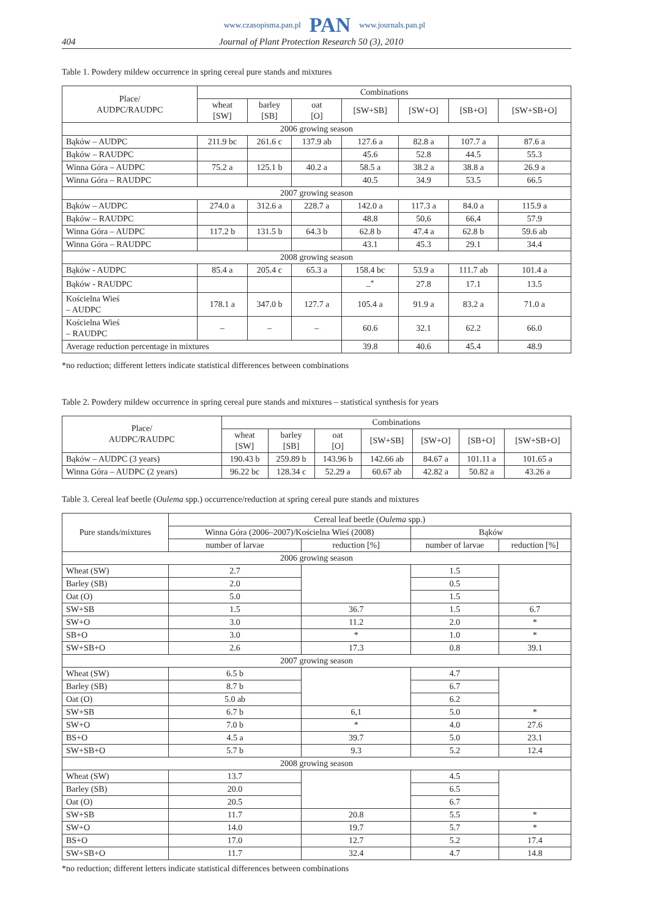www.czasopisma.pan.pl PAN www.journals.pan.pl
404 Journal of Plant Protection Research 50 (3), 2010
Table 1. Powdery mildew occurrence in spring cereal pure stands and mixtures
| Place/ AUDPC/RAUDPC | Combinations | | | | | | |
| --- | --- | --- | --- | --- | --- | --- | --- |
| | wheat [SW] | barley [SB] | oat [O] | [SW+SB] | [SW+O] | [SB+O] | [SW+SB+O] |
| 2006 growing season | | | | | | | |
| Bąków – AUDPC | 211.9 bc | 261.6 c | 137.9 ab | 127.6 a | 82.8 a | 107.7 a | 87.6 a |
| Bąków – RAUDPC | | | | 45.6 | 52.8 | 44.5 | 55.3 |
| Winna Góra – AUDPC | 75.2 a | 125.1 b | 40.2 a | 58.5 a | 38.2 a | 38.8 a | 26.9 a |
| Winna Góra – RAUDPC | | | | 40.5 | 34.9 | 53.5 | 66.5 |
| 2007 growing season | | | | | | | |
| Bąków – AUDPC | 274.0 a | 312.6 a | 228.7 a | 142.0 a | 117.3 a | 84.0 a | 115.9 a |
| Bąków – RAUDPC | | | | 48.8 | 50,6 | 66,4 | 57.9 |
| Winna Góra – AUDPC | 117.2 b | 131.5 b | 64.3 b | 62.8 b | 47.4 a | 62.8 b | 59.6 ab |
| Winna Góra – RAUDPC | | | | 43.1 | 45.3 | 29.1 | 34.4 |
| 2008 growing season | | | | | | | |
| Bąków - AUDPC | 85.4 a | 205.4 c | 65.3 a | 158.4 bc | 53.9 a | 111.7 ab | 101.4 a |
| Bąków - RAUDPC | | | | –<sup>*</sup> | 27.8 | 17.1 | 13.5 |
| Kościelna Wieś – AUDPC | 178.1 a | 347.0 b | 127.7 a | 105.4 a | 91.9 a | 83.2 a | 71.0 a |
| Kościelna Wieś – RAUDPC | – | – | – | 60.6 | 32.1 | 62.2 | 66.0 |
| Average reduction percentage in mixtures | | | | 39.8 | 40.6 | 45.4 | 48.9 |
*no reduction; different letters indicate statistical differences between combinations
Table 2. Powdery mildew occurrence in spring cereal pure stands and mixtures – statistical synthesis for years
| Place/ AUDPC/RAUDPC | Combinations | | | | | | |
| --- | --- | --- | --- | --- | --- | --- | --- |
| | wheat [SW] | barley [SB] | oat [O] | [SW+SB] | [SW+O] | [SB+O] | [SW+SB+O] |
| Bąków – AUDPC (3 years) | 190.43 b | 259.89 b | 143.96 b | 142.66 ab | 84.67 a | 101.11 a | 101.65 a |
| Winna Góra – AUDPC (2 years) | 96.22 bc | 128.34 c | 52.29 a | 60.67 ab | 42.82 a | 50.82 a | 43.26 a |
Table 3. Cereal leaf beetle (Oulema spp.) occurrence/reduction at spring cereal pure stands and mixtures
| Pure stands/mixtures | Cereal leaf beetle ( Oulema spp.) | | | |
| --- | --- | --- | --- | --- |
| | Winna Góra (2006–2007)/Kościelna Wieś (2008) | | Bąków | |
| | number of larvae | reduction [%] | number of larvae | reduction [%] |
| 2006 growing season | | | | |
| Wheat (SW) | 2.7 | | 1.5 | |
| Barley (SB) | 2.0 | | 0.5 | |
| Oat (O) | 5.0 | | 1.5 | |
| SW+SB | 1.5 | 36.7 | 1.5 | 6.7 |
| SW+O | 3.0 | 11.2 | 2.0 | * |
| SB+O | 3.0 | * | 1.0 | * |
| SW+SB+O | 2.6 | 17.3 | 0.8 | 39.1 |
| 2007 growing season | | | | |
| Wheat (SW) | 6.5 b | | 4.7 | |
| Barley (SB) | 8.7 b | | 6.7 | |
| Oat (O) | 5.0 ab | | 6.2 | |
| SW+SB | 6.7 b | 6,1 | 5.0 | * |
| SW+O | 7.0 b | * | 4.0 | 27.6 |
| BS+O | 4.5 a | 39.7 | 5.0 | 23.1 |
| SW+SB+O | 5.7 b | 9.3 | 5.2 | 12.4 |
| 2008 growing season | | | | |
| Wheat (SW) | 13.7 | | 4.5 | |
| Barley (SB) | 20.0 | | 6.5 | |
| Oat (O) | 20.5 | | 6.7 | |
| SW+SB | 11.7 | 20.8 | 5.5 | * |
| SW+O | 14.0 | 19.7 | 5.7 | * |
| BS+O | 17.0 | 12.7 | 5.2 | 17.4 |
| SW+SB+O | 11.7 | 32.4 | 4.7 | 14.8 |
*no reduction; different letters indicate statistical differences between combinations